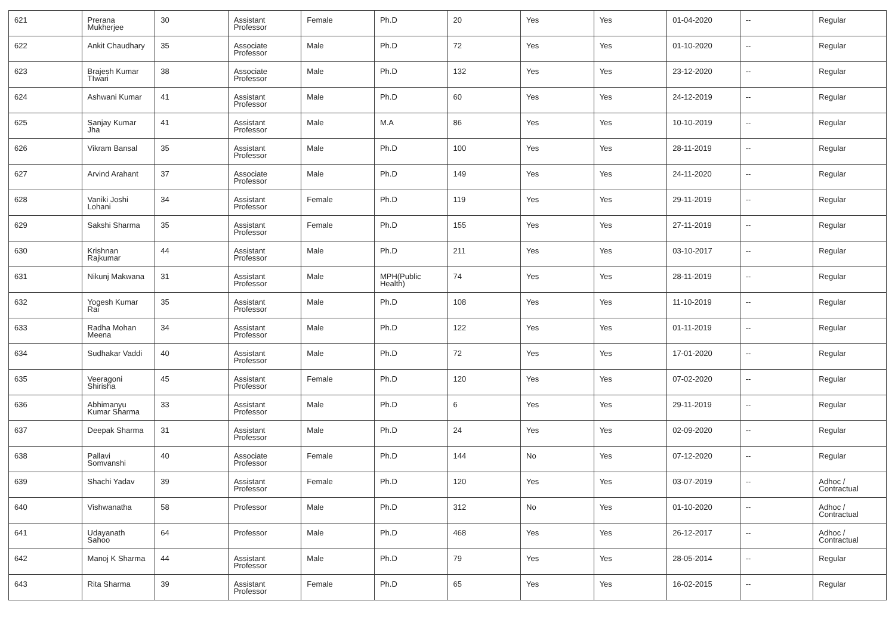| 621 | Prerana Mukherjee | 30 | Assistant Professor | Female | Ph.D | 20 | Yes | Yes | 01-04-2020 | -- | Regular |
| 622 | Ankit Chaudhary | 35 | Associate Professor | Male | Ph.D | 72 | Yes | Yes | 01-10-2020 | -- | Regular |
| 623 | Brajesh Kumar TIwari | 38 | Associate Professor | Male | Ph.D | 132 | Yes | Yes | 23-12-2020 | -- | Regular |
| 624 | Ashwani Kumar | 41 | Assistant Professor | Male | Ph.D | 60 | Yes | Yes | 24-12-2019 | -- | Regular |
| 625 | Sanjay Kumar Jha | 41 | Assistant Professor | Male | M.A | 86 | Yes | Yes | 10-10-2019 | -- | Regular |
| 626 | Vikram Bansal | 35 | Assistant Professor | Male | Ph.D | 100 | Yes | Yes | 28-11-2019 | -- | Regular |
| 627 | Arvind Arahant | 37 | Associate Professor | Male | Ph.D | 149 | Yes | Yes | 24-11-2020 | -- | Regular |
| 628 | Vaniki Joshi Lohani | 34 | Assistant Professor | Female | Ph.D | 119 | Yes | Yes | 29-11-2019 | -- | Regular |
| 629 | Sakshi Sharma | 35 | Assistant Professor | Female | Ph.D | 155 | Yes | Yes | 27-11-2019 | -- | Regular |
| 630 | Krishnan Rajkumar | 44 | Assistant Professor | Male | Ph.D | 211 | Yes | Yes | 03-10-2017 | -- | Regular |
| 631 | Nikunj Makwana | 31 | Assistant Professor | Male | MPH(Public Health) | 74 | Yes | Yes | 28-11-2019 | -- | Regular |
| 632 | Yogesh Kumar Rai | 35 | Assistant Professor | Male | Ph.D | 108 | Yes | Yes | 11-10-2019 | -- | Regular |
| 633 | Radha Mohan Meena | 34 | Assistant Professor | Male | Ph.D | 122 | Yes | Yes | 01-11-2019 | -- | Regular |
| 634 | Sudhakar Vaddi | 40 | Assistant Professor | Male | Ph.D | 72 | Yes | Yes | 17-01-2020 | -- | Regular |
| 635 | Veeragoni Shirisha | 45 | Assistant Professor | Female | Ph.D | 120 | Yes | Yes | 07-02-2020 | -- | Regular |
| 636 | Abhimanyu Kumar Sharma | 33 | Assistant Professor | Male | Ph.D | 6 | Yes | Yes | 29-11-2019 | -- | Regular |
| 637 | Deepak Sharma | 31 | Assistant Professor | Male | Ph.D | 24 | Yes | Yes | 02-09-2020 | -- | Regular |
| 638 | Pallavi Somvanshi | 40 | Associate Professor | Female | Ph.D | 144 | No | Yes | 07-12-2020 | -- | Regular |
| 639 | Shachi Yadav | 39 | Assistant Professor | Female | Ph.D | 120 | Yes | Yes | 03-07-2019 | -- | Adhoc / Contractual |
| 640 | Vishwanatha | 58 | Professor | Male | Ph.D | 312 | No | Yes | 01-10-2020 | -- | Adhoc / Contractual |
| 641 | Udayanath Sahoo | 64 | Professor | Male | Ph.D | 468 | Yes | Yes | 26-12-2017 | -- | Adhoc / Contractual |
| 642 | Manoj K Sharma | 44 | Assistant Professor | Male | Ph.D | 79 | Yes | Yes | 28-05-2014 | -- | Regular |
| 643 | Rita Sharma | 39 | Assistant Professor | Female | Ph.D | 65 | Yes | Yes | 16-02-2015 | -- | Regular |